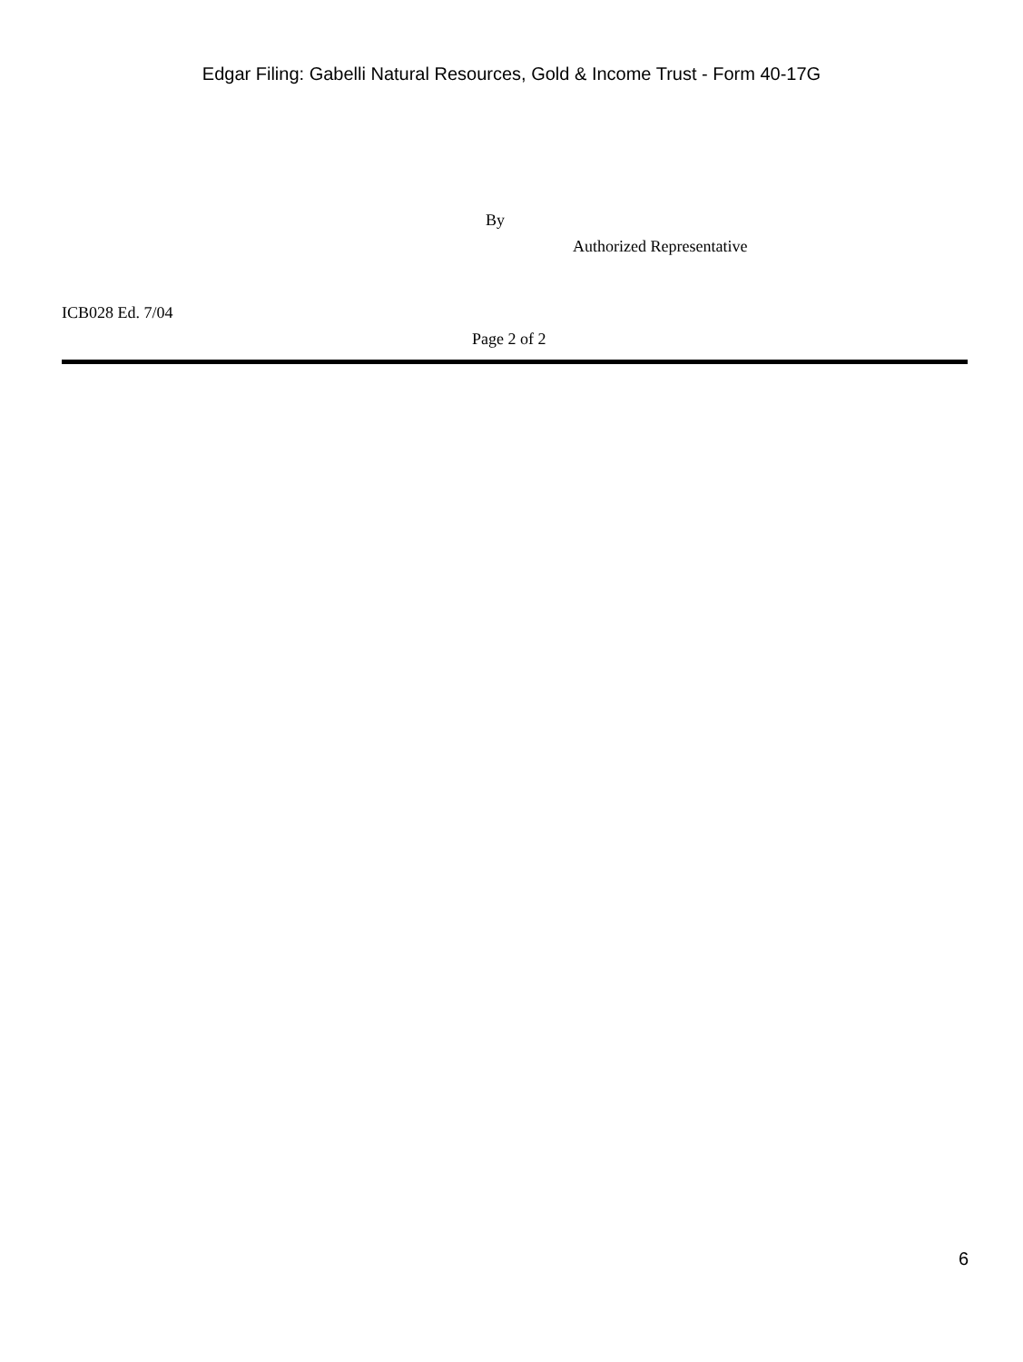Edgar Filing: Gabelli Natural Resources, Gold & Income Trust - Form 40-17G
By
Authorized Representative
ICB028 Ed. 7/04
Page 2 of 2
6